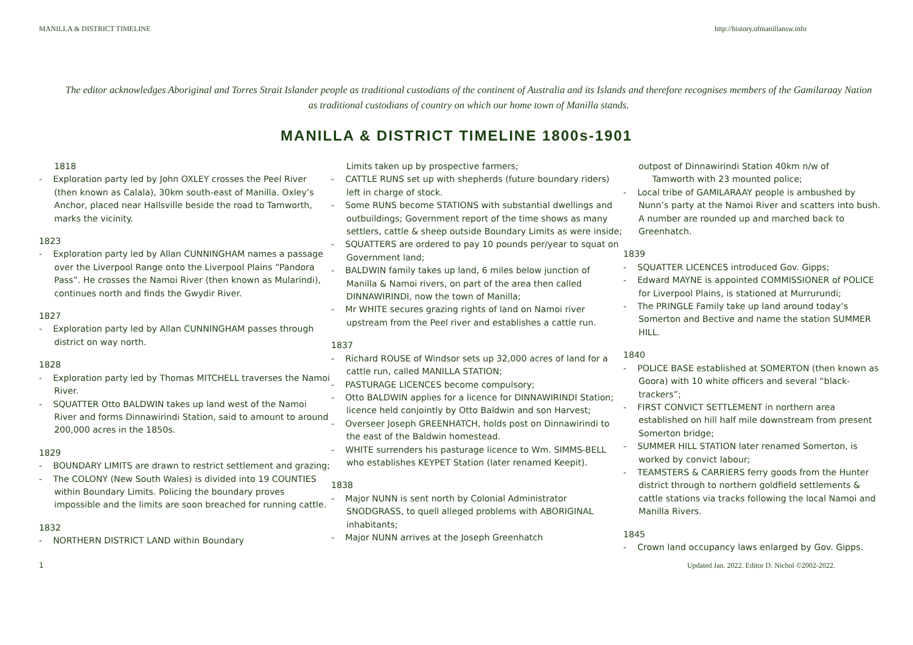MANILLA & DISTRICT TIMELINE http://history.ofmanillansw.info
The editor acknowledges Aboriginal and Torres Strait Islander people as traditional custodians of the continent of Australia and its Islands and therefore recognises members of the Gamilaraay Nation as traditional custodians of country on which our home town of Manilla stands.
MANILLA & DISTRICT TIMELINE 1800s-1901
1818
- Exploration party led by John OXLEY crosses the Peel River (then known as Calala), 30km south-east of Manilla. Oxley’s Anchor, placed near Hallsville beside the road to Tamworth, marks the vicinity.
1823
- Exploration party led by Allan CUNNINGHAM names a passage over the Liverpool Range onto the Liverpool Plains “Pandora Pass”. He crosses the Namoi River (then known as Mularindi), continues north and finds the Gwydir River.
1827
- Exploration party led by Allan CUNNINGHAM passes through district on way north.
1828
- Exploration party led by Thomas MITCHELL traverses the Namoi River.
- SQUATTER Otto BALDWIN takes up land west of the Namoi River and forms Dinnawirindi Station, said to amount to around 200,000 acres in the 1850s.
1829
- BOUNDARY LIMITS are drawn to restrict settlement and grazing;
- The COLONY (New South Wales) is divided into 19 COUNTIES within Boundary Limits. Policing the boundary proves impossible and the limits are soon breached for running cattle.
1832
- NORTHERN DISTRICT LAND within Boundary
Limits taken up by prospective farmers;
- CATTLE RUNS set up with shepherds (future boundary riders) left in charge of stock.
- Some RUNS become STATIONS with substantial dwellings and outbuildings; Government report of the time shows as many settlers, cattle & sheep outside Boundary Limits as were inside;
- SQUATTERS are ordered to pay 10 pounds per/year to squat on Government land;
- BALDWIN family takes up land, 6 miles below junction of Manilla & Namoi rivers, on part of the area then called DINNAWIRINDI, now the town of Manilla;
- Mr WHITE secures grazing rights of land on Namoi river upstream from the Peel river and establishes a cattle run.
1837
- Richard ROUSE of Windsor sets up 32,000 acres of land for a cattle run, called MANILLA STATION;
- PASTURAGE LICENCES become compulsory;
- Otto BALDWIN applies for a licence for DINNAWIRINDI Station; licence held conjointly by Otto Baldwin and son Harvest;
- Overseer Joseph GREENHATCH, holds post on Dinnawirindi to the east of the Baldwin homestead.
- WHITE surrenders his pasturage licence to Wm. SIMMS-BELL who establishes KEYPET Station (later renamed Keepit).
1838
- Major NUNN is sent north by Colonial Administrator SNODGRASS, to quell alleged problems with ABORIGINAL inhabitants;
- Major NUNN arrives at the Joseph Greenhatch
outpost of Dinnawirindi Station 40km n/w of
Tamworth with 23 mounted police;
- Local tribe of GAMILARAAY people is ambushed by Nunn’s party at the Namoi River and scatters into bush. A number are rounded up and marched back to Greenhatch.
1839
- SQUATTER LICENCES introduced Gov. Gipps;
- Edward MAYNE is appointed COMMISSIONER of POLICE for Liverpool Plains, is stationed at Murrurundi;
- The PRINGLE Family take up land around today’s Somerton and Bective and name the station SUMMER HILL.
1840
- POLICE BASE established at SOMERTON (then known as Goora) with 10 white officers and several “black-trackers”;
- FIRST CONVICT SETTLEMENT in northern area established on hill half mile downstream from present Somerton bridge;
- SUMMER HILL STATION later renamed Somerton, is worked by convict labour;
- TEAMSTERS & CARRIERS ferry goods from the Hunter district through to northern goldfield settlements & cattle stations via tracks following the local Namoi and Manilla Rivers.
1845
- Crown land occupancy laws enlarged by Gov. Gipps.
1 Updated Jan. 2022. Editor D. Nichol ©2002-2022.